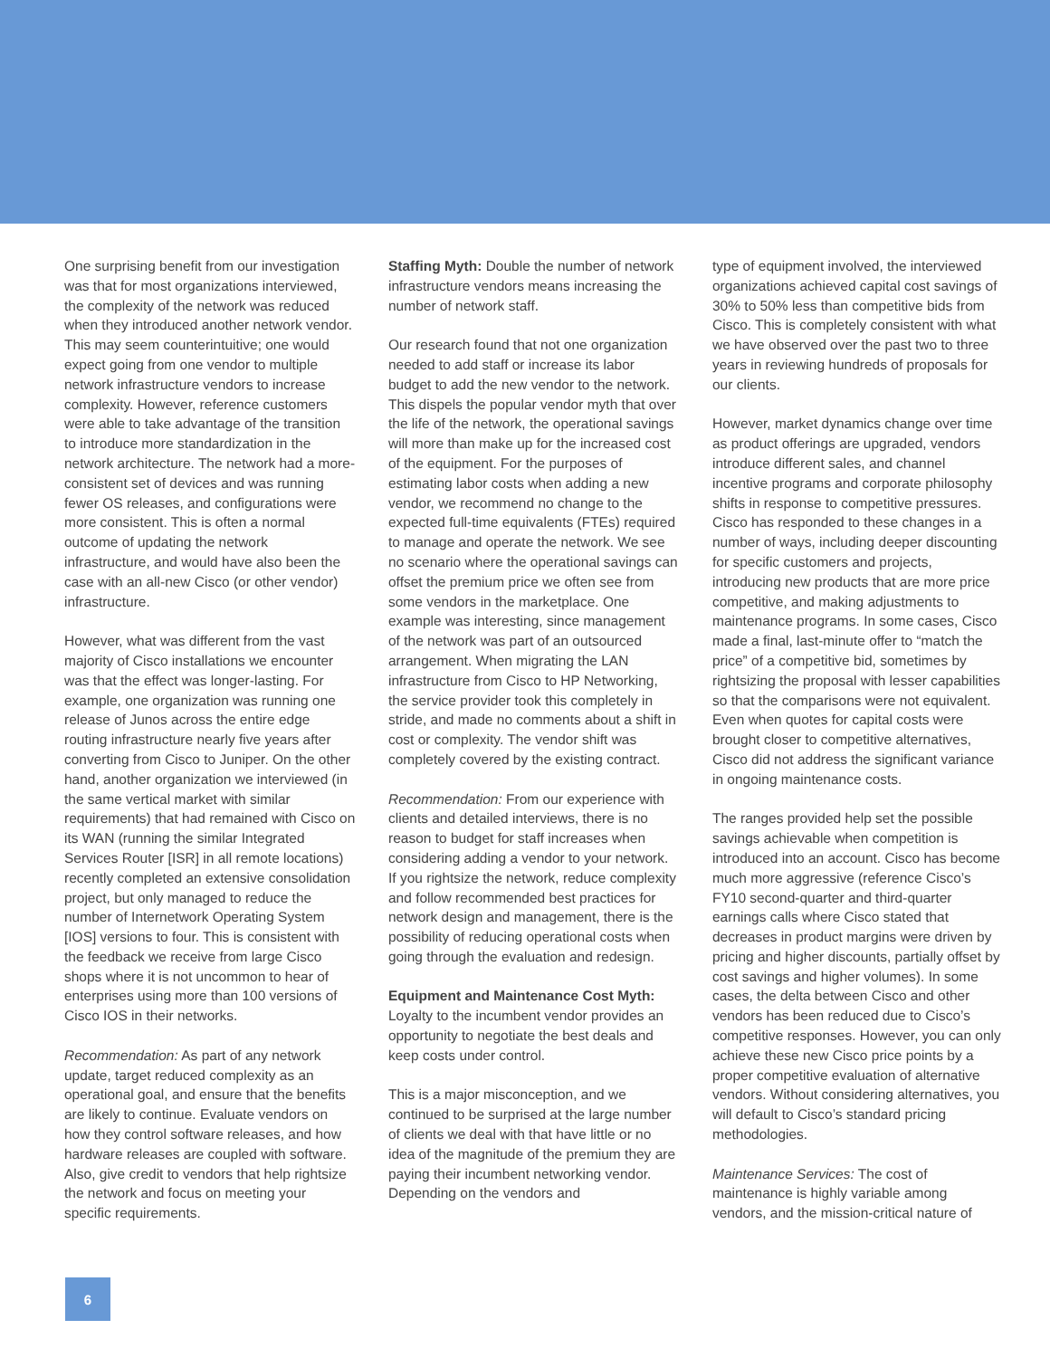One surprising benefit from our investigation was that for most organizations interviewed, the complexity of the network was reduced when they introduced another network vendor. This may seem counterintuitive; one would expect going from one vendor to multiple network infrastructure vendors to increase complexity. However, reference customers were able to take advantage of the transition to introduce more standardization in the network architecture. The network had a more-consistent set of devices and was running fewer OS releases, and configurations were more consistent. This is often a normal outcome of updating the network infrastructure, and would have also been the case with an all-new Cisco (or other vendor) infrastructure.
However, what was different from the vast majority of Cisco installations we encounter was that the effect was longer-lasting. For example, one organization was running one release of Junos across the entire edge routing infrastructure nearly five years after converting from Cisco to Juniper. On the other hand, another organization we interviewed (in the same vertical market with similar requirements) that had remained with Cisco on its WAN (running the similar Integrated Services Router [ISR] in all remote locations) recently completed an extensive consolidation project, but only managed to reduce the number of Internetwork Operating System [IOS] versions to four. This is consistent with the feedback we receive from large Cisco shops where it is not uncommon to hear of enterprises using more than 100 versions of Cisco IOS in their networks.
Recommendation: As part of any network update, target reduced complexity as an operational goal, and ensure that the benefits are likely to continue. Evaluate vendors on how they control software releases, and how hardware releases are coupled with software. Also, give credit to vendors that help rightsize the network and focus on meeting your specific requirements.
Staffing Myth: Double the number of network infrastructure vendors means increasing the number of network staff.
Our research found that not one organization needed to add staff or increase its labor budget to add the new vendor to the network. This dispels the popular vendor myth that over the life of the network, the operational savings will more than make up for the increased cost of the equipment. For the purposes of estimating labor costs when adding a new vendor, we recommend no change to the expected full-time equivalents (FTEs) required to manage and operate the network. We see no scenario where the operational savings can offset the premium price we often see from some vendors in the marketplace. One example was interesting, since management of the network was part of an outsourced arrangement. When migrating the LAN infrastructure from Cisco to HP Networking, the service provider took this completely in stride, and made no comments about a shift in cost or complexity. The vendor shift was completely covered by the existing contract.
Recommendation: From our experience with clients and detailed interviews, there is no reason to budget for staff increases when considering adding a vendor to your network. If you rightsize the network, reduce complexity and follow recommended best practices for network design and management, there is the possibility of reducing operational costs when going through the evaluation and redesign.
Equipment and Maintenance Cost Myth: Loyalty to the incumbent vendor provides an opportunity to negotiate the best deals and keep costs under control.
This is a major misconception, and we continued to be surprised at the large number of clients we deal with that have little or no idea of the magnitude of the premium they are paying their incumbent networking vendor. Depending on the vendors and
type of equipment involved, the interviewed organizations achieved capital cost savings of 30% to 50% less than competitive bids from Cisco. This is completely consistent with what we have observed over the past two to three years in reviewing hundreds of proposals for our clients.
However, market dynamics change over time as product offerings are upgraded, vendors introduce different sales, and channel incentive programs and corporate philosophy shifts in response to competitive pressures. Cisco has responded to these changes in a number of ways, including deeper discounting for specific customers and projects, introducing new products that are more price competitive, and making adjustments to maintenance programs. In some cases, Cisco made a final, last-minute offer to “match the price” of a competitive bid, sometimes by rightsizing the proposal with lesser capabilities so that the comparisons were not equivalent. Even when quotes for capital costs were brought closer to competitive alternatives, Cisco did not address the significant variance in ongoing maintenance costs.
The ranges provided help set the possible savings achievable when competition is introduced into an account. Cisco has become much more aggressive (reference Cisco’s FY10 second-quarter and third-quarter earnings calls where Cisco stated that decreases in product margins were driven by pricing and higher discounts, partially offset by cost savings and higher volumes). In some cases, the delta between Cisco and other vendors has been reduced due to Cisco’s competitive responses. However, you can only achieve these new Cisco price points by a proper competitive evaluation of alternative vendors. Without considering alternatives, you will default to Cisco’s standard pricing methodologies.
Maintenance Services: The cost of maintenance is highly variable among vendors, and the mission-critical nature of
6